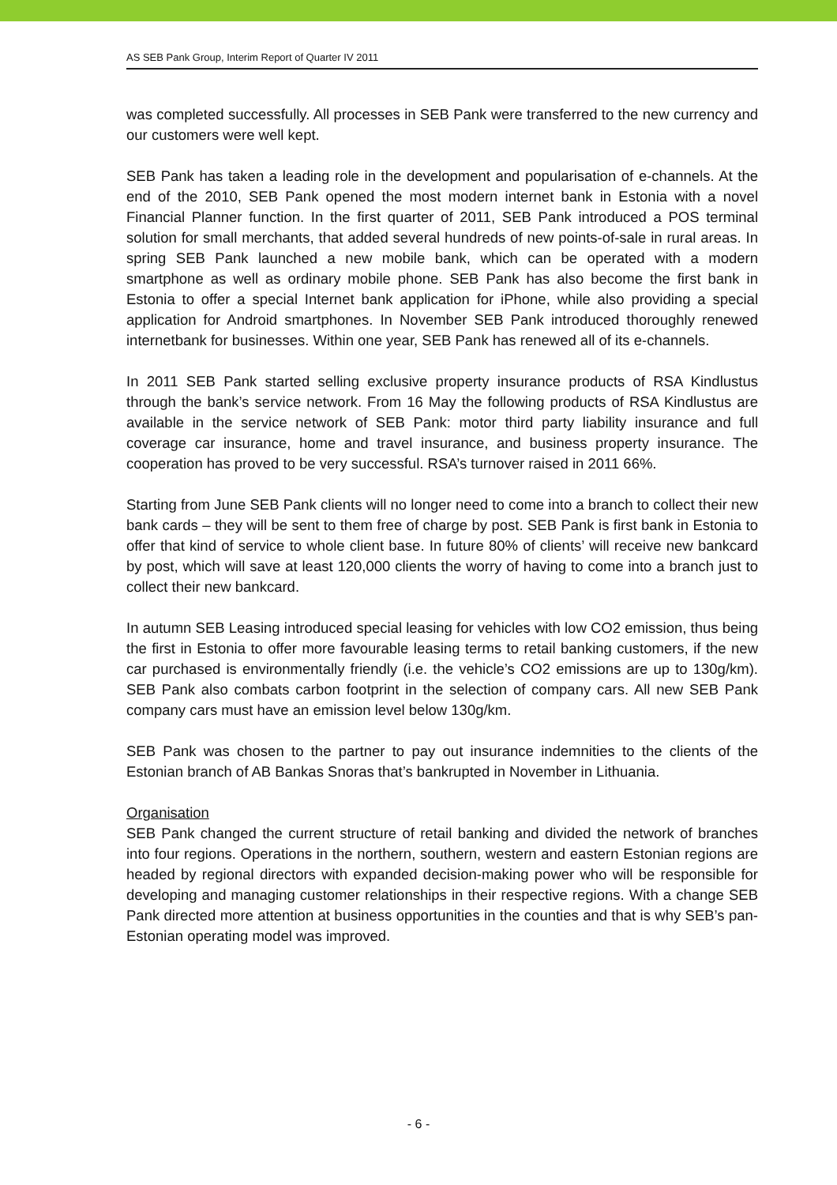AS SEB Pank Group, Interim Report of Quarter IV 2011
was completed successfully. All processes in SEB Pank were transferred to the new currency and our customers were well kept.
SEB Pank has taken a leading role in the development and popularisation of e-channels. At the end of the 2010, SEB Pank opened the most modern internet bank in Estonia with a novel Financial Planner function. In the first quarter of 2011, SEB Pank introduced a POS terminal solution for small merchants, that added several hundreds of new points-of-sale in rural areas. In spring SEB Pank launched a new mobile bank, which can be operated with a modern smartphone as well as ordinary mobile phone. SEB Pank has also become the first bank in Estonia to offer a special Internet bank application for iPhone, while also providing a special application for Android smartphones. In November SEB Pank introduced thoroughly renewed internetbank for businesses. Within one year, SEB Pank has renewed all of its e-channels.
In 2011 SEB Pank started selling exclusive property insurance products of RSA Kindlustus through the bank’s service network. From 16 May the following products of RSA Kindlustus are available in the service network of SEB Pank: motor third party liability insurance and full coverage car insurance, home and travel insurance, and business property insurance. The cooperation has proved to be very successful. RSA’s turnover raised in 2011 66%.
Starting from June SEB Pank clients will no longer need to come into a branch to collect their new bank cards – they will be sent to them free of charge by post. SEB Pank is first bank in Estonia to offer that kind of service to whole client base. In future 80% of clients’ will receive new bankcard by post, which will save at least 120,000 clients the worry of having to come into a branch just to collect their new bankcard.
In autumn SEB Leasing introduced special leasing for vehicles with low CO2 emission, thus being the first in Estonia to offer more favourable leasing terms to retail banking customers, if the new car purchased is environmentally friendly (i.e. the vehicle’s CO2 emissions are up to 130g/km). SEB Pank also combats carbon footprint in the selection of company cars. All new SEB Pank company cars must have an emission level below 130g/km.
SEB Pank was chosen to the partner to pay out insurance indemnities to the clients of the Estonian branch of AB Bankas Snoras that’s bankrupted in November in Lithuania.
Organisation
SEB Pank changed the current structure of retail banking and divided the network of branches into four regions. Operations in the northern, southern, western and eastern Estonian regions are headed by regional directors with expanded decision-making power who will be responsible for developing and managing customer relationships in their respective regions. With a change SEB Pank directed more attention at business opportunities in the counties and that is why SEB’s pan-Estonian operating model was improved.
- 6 -